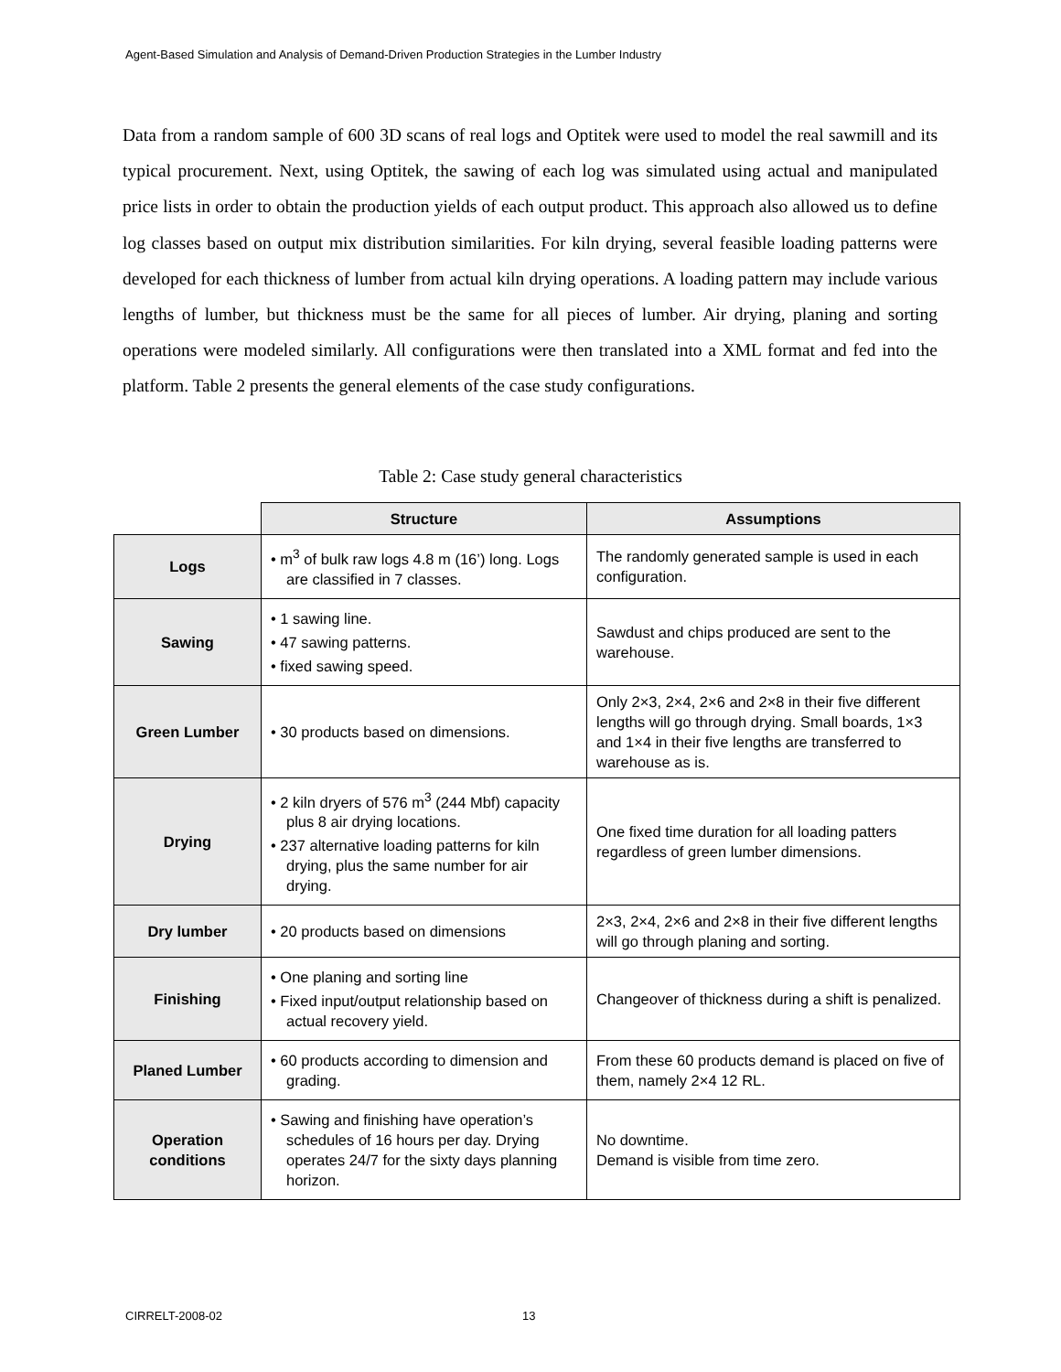Agent-Based Simulation and Analysis of Demand-Driven Production Strategies in the Lumber Industry
Data from a random sample of 600 3D scans of real logs and Optitek were used to model the real sawmill and its typical procurement. Next, using Optitek, the sawing of each log was simulated using actual and manipulated price lists in order to obtain the production yields of each output product. This approach also allowed us to define log classes based on output mix distribution similarities. For kiln drying, several feasible loading patterns were developed for each thickness of lumber from actual kiln drying operations. A loading pattern may include various lengths of lumber, but thickness must be the same for all pieces of lumber. Air drying, planing and sorting operations were modeled similarly. All configurations were then translated into a XML format and fed into the platform. Table 2 presents the general elements of the case study configurations.
Table 2: Case study general characteristics
| | Structure | Assumptions |
| --- | --- | --- |
| Logs | • m<sup>3</sup> of bulk raw logs 4.8 m (16’) long. Logs are classified in 7 classes. | The randomly generated sample is used in each configuration. |
| Sawing | • 1 sawing line. • 47 sawing patterns. • fixed sawing speed. | Sawdust and chips produced are sent to the warehouse. |
| Green Lumber | • 30 products based on dimensions. | Only 2×3, 2×4, 2×6 and 2×8 in their five different lengths will go through drying. Small boards, 1×3 and 1×4 in their five lengths are transferred to warehouse as is. |
| Drying | • 2 kiln dryers of 576 m<sup>3</sup> (244 Mbf) capacity plus 8 air drying locations. • 237 alternative loading patterns for kiln drying, plus the same number for air drying. | One fixed time duration for all loading patters regardless of green lumber dimensions. |
| Dry lumber | • 20 products based on dimensions | 2×3, 2×4, 2×6 and 2×8 in their five different lengths will go through planing and sorting. |
| Finishing | • One planing and sorting line • Fixed input/output relationship based on actual recovery yield. | Changeover of thickness during a shift is penalized. |
| Planed Lumber | • 60 products according to dimension and grading. | From these 60 products demand is placed on five of them, namely 2×4 12 RL. |
| Operation conditions | • Sawing and finishing have operation’s schedules of 16 hours per day. Drying operates 24/7 for the sixty days planning horizon. | No downtime. Demand is visible from time zero. |
CIRRELT-2008-02 13